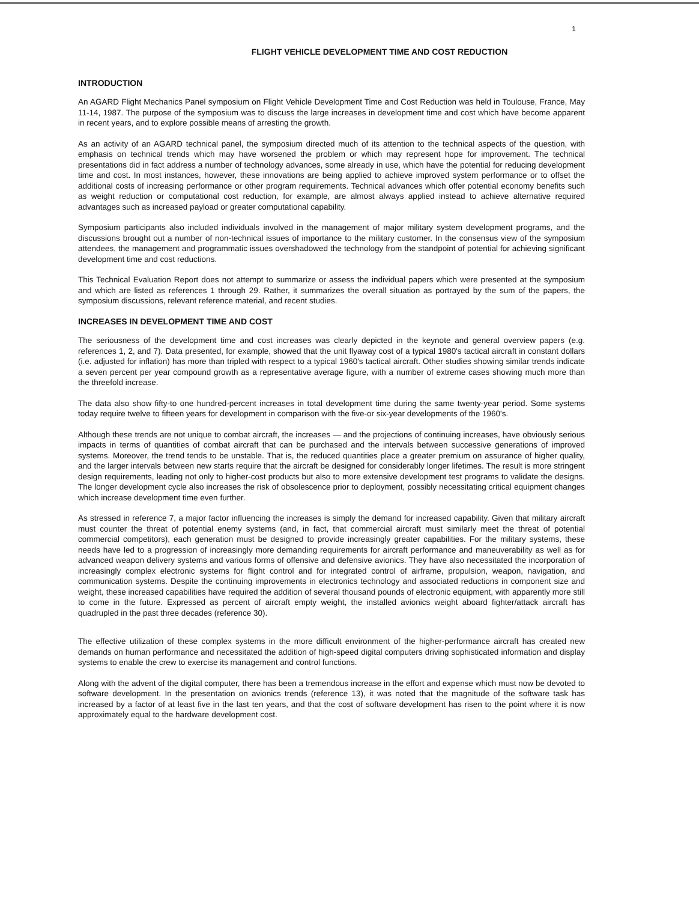1
FLIGHT VEHICLE DEVELOPMENT TIME AND COST REDUCTION
INTRODUCTION
An AGARD Flight Mechanics Panel symposium on Flight Vehicle Development Time and Cost Reduction was held in Toulouse, France, May 11-14, 1987. The purpose of the symposium was to discuss the large increases in development time and cost which have become apparent in recent years, and to explore possible means of arresting the growth.
As an activity of an AGARD technical panel, the symposium directed much of its attention to the technical aspects of the question, with emphasis on technical trends which may have worsened the problem or which may represent hope for improvement. The technical presentations did in fact address a number of technology advances, some already in use, which have the potential for reducing development time and cost. In most instances, however, these innovations are being applied to achieve improved system performance or to offset the additional costs of increasing performance or other program requirements. Technical advances which offer potential economy benefits such as weight reduction or computational cost reduction, for example, are almost always applied instead to achieve alternative required advantages such as increased payload or greater computational capability.
Symposium participants also included individuals involved in the management of major military system development programs, and the discussions brought out a number of non-technical issues of importance to the military customer. In the consensus view of the symposium attendees, the management and programmatic issues overshadowed the technology from the standpoint of potential for achieving significant development time and cost reductions.
This Technical Evaluation Report does not attempt to summarize or assess the individual papers which were presented at the symposium and which are listed as references 1 through 29. Rather, it summarizes the overall situation as portrayed by the sum of the papers, the symposium discussions, relevant reference material, and recent studies.
INCREASES IN DEVELOPMENT TIME AND COST
The seriousness of the development time and cost increases was clearly depicted in the keynote and general overview papers (e.g. references 1, 2, and 7). Data presented, for example, showed that the unit flyaway cost of a typical 1980's tactical aircraft in constant dollars (i.e. adjusted for inflation) has more than tripled with respect to a typical 1960's tactical aircraft. Other studies showing similar trends indicate a seven percent per year compound growth as a representative average figure, with a number of extreme cases showing much more than the threefold increase.
The data also show fifty-to one hundred-percent increases in total development time during the same twenty-year period. Some systems today require twelve to fifteen years for development in comparison with the five-or six-year developments of the 1960's.
Although these trends are not unique to combat aircraft, the increases — and the projections of continuing increases, have obviously serious impacts in terms of quantities of combat aircraft that can be purchased and the intervals between successive generations of improved systems. Moreover, the trend tends to be unstable. That is, the reduced quantities place a greater premium on assurance of higher quality, and the larger intervals between new starts require that the aircraft be designed for considerably longer lifetimes. The result is more stringent design requirements, leading not only to higher-cost products but also to more extensive development test programs to validate the designs. The longer development cycle also increases the risk of obsolescence prior to deployment, possibly necessitating critical equipment changes which increase development time even further.
As stressed in reference 7, a major factor influencing the increases is simply the demand for increased capability. Given that military aircraft must counter the threat of potential enemy systems (and, in fact, that commercial aircraft must similarly meet the threat of potential commercial competitors), each generation must be designed to provide increasingly greater capabilities. For the military systems, these needs have led to a progression of increasingly more demanding requirements for aircraft performance and maneuverability as well as for advanced weapon delivery systems and various forms of offensive and defensive avionics. They have also necessitated the incorporation of increasingly complex electronic systems for flight control and for integrated control of airframe, propulsion, weapon, navigation, and communication systems. Despite the continuing improvements in electronics technology and associated reductions in component size and weight, these increased capabilities have required the addition of several thousand pounds of electronic equipment, with apparently more still to come in the future. Expressed as percent of aircraft empty weight, the installed avionics weight aboard fighter/attack aircraft has quadrupled in the past three decades (reference 30).
The effective utilization of these complex systems in the more difficult environment of the higher-performance aircraft has created new demands on human performance and necessitated the addition of high-speed digital computers driving sophisticated information and display systems to enable the crew to exercise its management and control functions.
Along with the advent of the digital computer, there has been a tremendous increase in the effort and expense which must now be devoted to software development. In the presentation on avionics trends (reference 13), it was noted that the magnitude of the software task has increased by a factor of at least five in the last ten years, and that the cost of software development has risen to the point where it is now approximately equal to the hardware development cost.